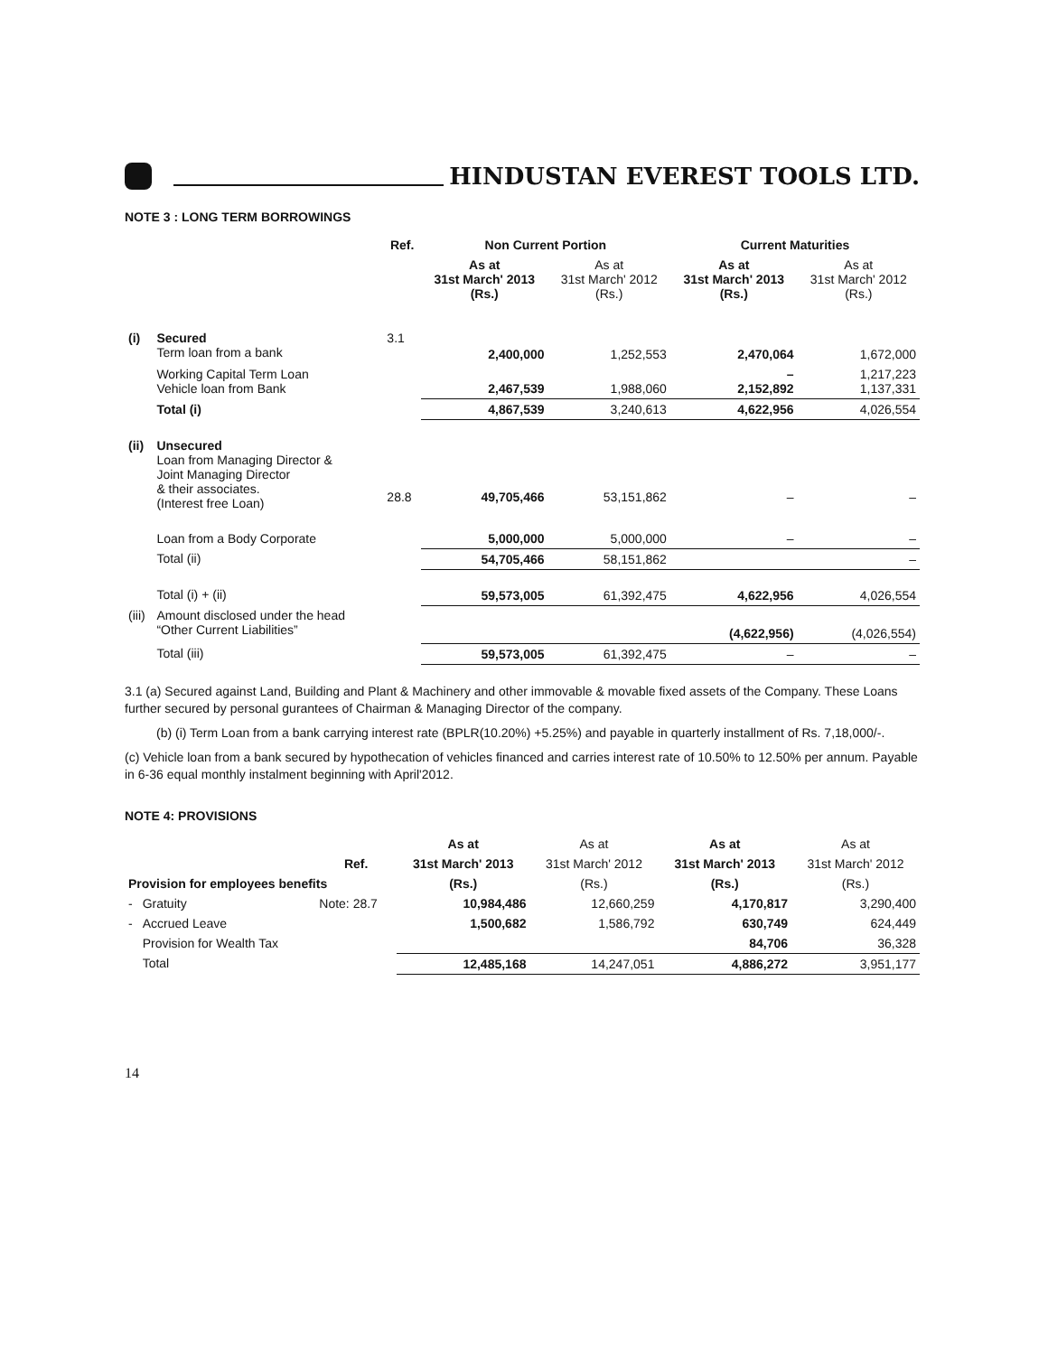HINDUSTAN EVEREST TOOLS LTD.
NOTE 3 : LONG TERM BORROWINGS
| | | Ref. | Non Current Portion | | Current Maturities | |
| --- | --- | --- | --- | --- | --- | --- |
| | | | As at 31st March' 2013 (Rs.) | As at 31st March' 2012 (Rs.) | As at 31st March' 2013 (Rs.) | As at 31st March' 2012 (Rs.) |
| (i) | Secured Term loan from a bank | 3.1 | 2,400,000 | 1,252,553 | 2,470,064 | 1,672,000 |
| | Working Capital Term Loan Vehicle loan from Bank | | 2,467,539 | 1,988,060 | – 2,152,892 | 1,217,223 1,137,331 |
| | Total (i) | | 4,867,539 | 3,240,613 | 4,622,956 | 4,026,554 |
| (ii) | Unsecured Loan from Managing Director & Joint Managing Director & their associates. (Interest free Loan) | 28.8 | 49,705,466 | 53,151,862 | – | – |
| | Loan from a Body Corporate | | 5,000,000 | 5,000,000 | – | – |
| | Total (ii) | | 54,705,466 | 58,151,862 | | – |
| | Total (i) + (ii) | | 59,573,005 | 61,392,475 | 4,622,956 | 4,026,554 |
| (iii) | Amount disclosed under the head “Other Current Liabilities” | | | | (4,622,956) | (4,026,554) |
| | Total (iii) | | 59,573,005 | 61,392,475 | – | – |
3.1 (a) Secured against Land, Building and Plant & Machinery and other immovable & movable fixed assets of the Company. These Loans further secured by personal gurantees of Chairman & Managing Director of the company.
(b) (i) Term Loan from a bank carrying interest rate (BPLR(10.20%) +5.25%) and payable in quarterly installment of Rs. 7,18,000/-.
(c) Vehicle loan from a bank secured by hypothecation of vehicles financed and carries interest rate of 10.50% to 12.50% per annum. Payable in 6-36 equal monthly instalment beginning with April'2012.
NOTE 4: PROVISIONS
| | | | As at | As at | As at | As at |
| --- | --- | --- | --- | --- | --- | --- |
| | | Ref. | 31st March' 2013 | 31st March' 2012 | 31st March' 2013 | 31st March' 2012 |
| Provision for employees benefits | | | (Rs.) | (Rs.) | (Rs.) | (Rs.) |
| - | Gratuity | Note: 28.7 | 10,984,486 | 12,660,259 | 4,170,817 | 3,290,400 |
| - | Accrued Leave | | 1,500,682 | 1,586,792 | 630,749 | 624,449 |
| | Provision for Wealth Tax | | | | 84,706 | 36,328 |
| | Total | | 12,485,168 | 14,247,051 | 4,886,272 | 3,951,177 |
14